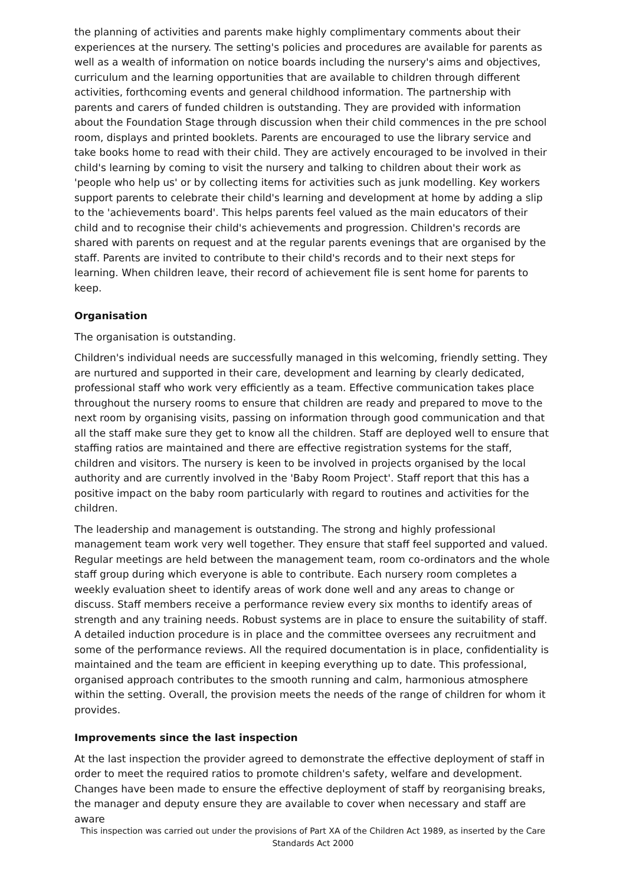the planning of activities and parents make highly complimentary comments about their experiences at the nursery. The setting's policies and procedures are available for parents as well as a wealth of information on notice boards including the nursery's aims and objectives, curriculum and the learning opportunities that are available to children through different activities, forthcoming events and general childhood information. The partnership with parents and carers of funded children is outstanding. They are provided with information about the Foundation Stage through discussion when their child commences in the pre school room, displays and printed booklets. Parents are encouraged to use the library service and take books home to read with their child. They are actively encouraged to be involved in their child's learning by coming to visit the nursery and talking to children about their work as 'people who help us' or by collecting items for activities such as junk modelling. Key workers support parents to celebrate their child's learning and development at home by adding a slip to the 'achievements board'. This helps parents feel valued as the main educators of their child and to recognise their child's achievements and progression. Children's records are shared with parents on request and at the regular parents evenings that are organised by the staff. Parents are invited to contribute to their child's records and to their next steps for learning. When children leave, their record of achievement file is sent home for parents to keep.
Organisation
The organisation is outstanding.
Children's individual needs are successfully managed in this welcoming, friendly setting. They are nurtured and supported in their care, development and learning by clearly dedicated, professional staff who work very efficiently as a team. Effective communication takes place throughout the nursery rooms to ensure that children are ready and prepared to move to the next room by organising visits, passing on information through good communication and that all the staff make sure they get to know all the children. Staff are deployed well to ensure that staffing ratios are maintained and there are effective registration systems for the staff, children and visitors. The nursery is keen to be involved in projects organised by the local authority and are currently involved in the 'Baby Room Project'. Staff report that this has a positive impact on the baby room particularly with regard to routines and activities for the children.
The leadership and management is outstanding. The strong and highly professional management team work very well together. They ensure that staff feel supported and valued. Regular meetings are held between the management team, room co-ordinators and the whole staff group during which everyone is able to contribute. Each nursery room completes a weekly evaluation sheet to identify areas of work done well and any areas to change or discuss. Staff members receive a performance review every six months to identify areas of strength and any training needs. Robust systems are in place to ensure the suitability of staff. A detailed induction procedure is in place and the committee oversees any recruitment and some of the performance reviews. All the required documentation is in place, confidentiality is maintained and the team are efficient in keeping everything up to date. This professional, organised approach contributes to the smooth running and calm, harmonious atmosphere within the setting. Overall, the provision meets the needs of the range of children for whom it provides.
Improvements since the last inspection
At the last inspection the provider agreed to demonstrate the effective deployment of staff in order to meet the required ratios to promote children's safety, welfare and development. Changes have been made to ensure the effective deployment of staff by reorganising breaks, the manager and deputy ensure they are available to cover when necessary and staff are aware
This inspection was carried out under the provisions of Part XA of the Children Act 1989, as inserted by the Care Standards Act 2000